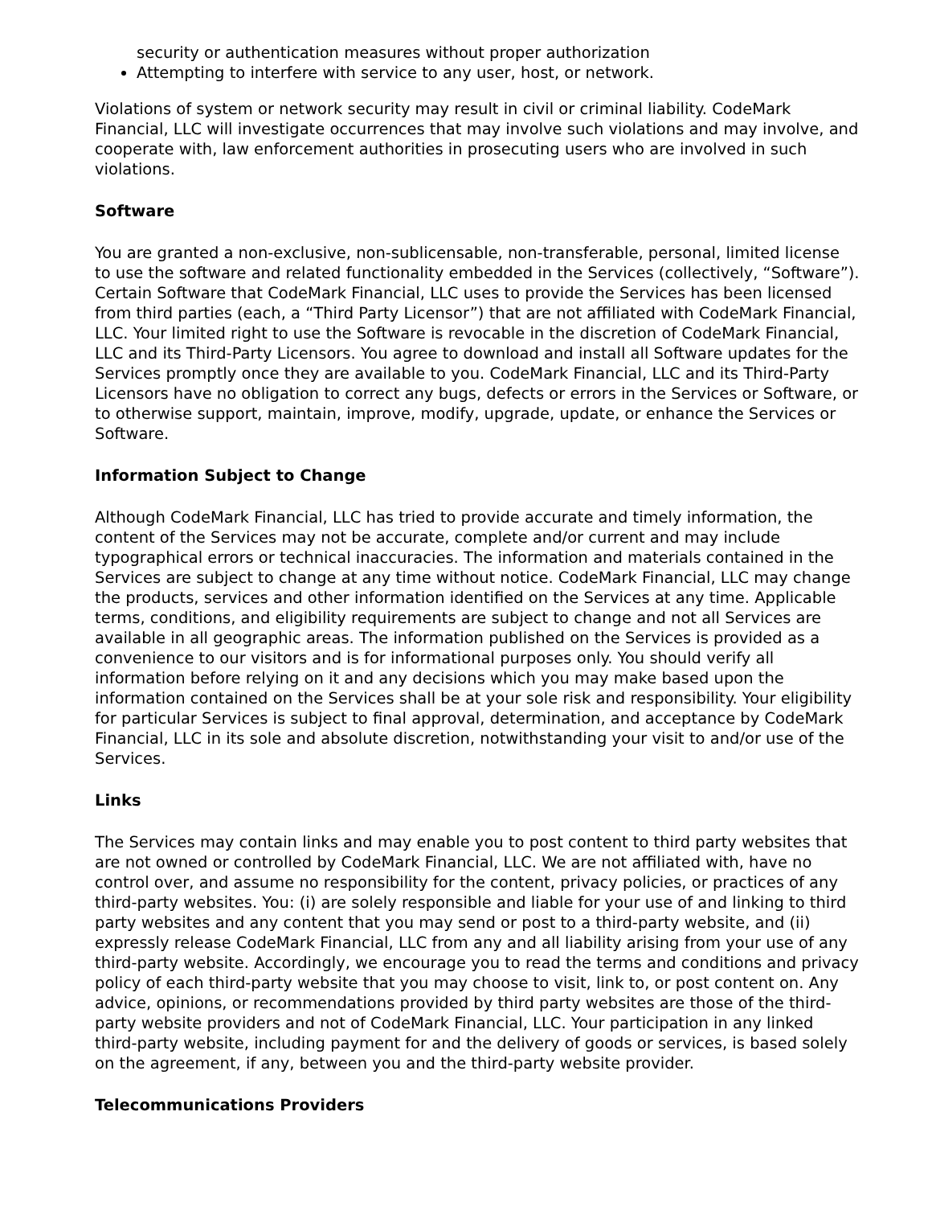security or authentication measures without proper authorization
Attempting to interfere with service to any user, host, or network.
Violations of system or network security may result in civil or criminal liability. CodeMark Financial, LLC will investigate occurrences that may involve such violations and may involve, and cooperate with, law enforcement authorities in prosecuting users who are involved in such violations.
Software
You are granted a non-exclusive, non-sublicensable, non-transferable, personal, limited license to use the software and related functionality embedded in the Services (collectively, “Software”). Certain Software that CodeMark Financial, LLC uses to provide the Services has been licensed from third parties (each, a “Third Party Licensor”) that are not affiliated with CodeMark Financial, LLC. Your limited right to use the Software is revocable in the discretion of CodeMark Financial, LLC and its Third-Party Licensors. You agree to download and install all Software updates for the Services promptly once they are available to you. CodeMark Financial, LLC and its Third-Party Licensors have no obligation to correct any bugs, defects or errors in the Services or Software, or to otherwise support, maintain, improve, modify, upgrade, update, or enhance the Services or Software.
Information Subject to Change
Although CodeMark Financial, LLC has tried to provide accurate and timely information, the content of the Services may not be accurate, complete and/or current and may include typographical errors or technical inaccuracies. The information and materials contained in the Services are subject to change at any time without notice. CodeMark Financial, LLC may change the products, services and other information identified on the Services at any time. Applicable terms, conditions, and eligibility requirements are subject to change and not all Services are available in all geographic areas. The information published on the Services is provided as a convenience to our visitors and is for informational purposes only. You should verify all information before relying on it and any decisions which you may make based upon the information contained on the Services shall be at your sole risk and responsibility. Your eligibility for particular Services is subject to final approval, determination, and acceptance by CodeMark Financial, LLC in its sole and absolute discretion, notwithstanding your visit to and/or use of the Services.
Links
The Services may contain links and may enable you to post content to third party websites that are not owned or controlled by CodeMark Financial, LLC. We are not affiliated with, have no control over, and assume no responsibility for the content, privacy policies, or practices of any third-party websites. You: (i) are solely responsible and liable for your use of and linking to third party websites and any content that you may send or post to a third-party website, and (ii) expressly release CodeMark Financial, LLC from any and all liability arising from your use of any third-party website. Accordingly, we encourage you to read the terms and conditions and privacy policy of each third-party website that you may choose to visit, link to, or post content on. Any advice, opinions, or recommendations provided by third party websites are those of the third-party website providers and not of CodeMark Financial, LLC. Your participation in any linked third-party website, including payment for and the delivery of goods or services, is based solely on the agreement, if any, between you and the third-party website provider.
Telecommunications Providers